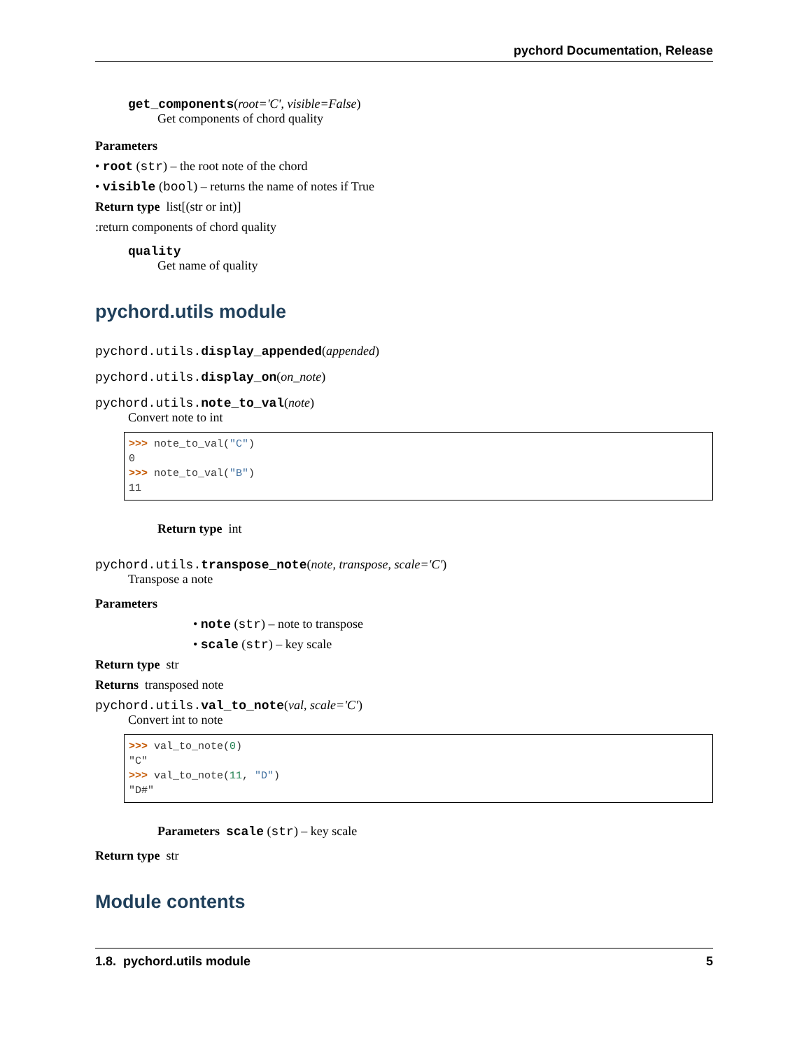pychord Documentation, Release
get_components(root='C', visible=False)
Get components of chord quality
Parameters
• root (str) – the root note of the chord
• visible (bool) – returns the name of notes if True
Return type list[(str or int)]
:return components of chord quality
quality
Get name of quality
pychord.utils module
pychord.utils. display_appended(appended)
pychord.utils. display_on(on_note)
pychord.utils. note_to_val(note)
Convert note to int
>>> note_to_val("C")
0
>>> note_to_val("B")
11
Return type int
pychord.utils. transpose_note(note, transpose, scale='C')
Transpose a note
Parameters
• note (str) – note to transpose
• scale (str) – key scale
Return type str
Returns transposed note
pychord.utils. val_to_note(val, scale='C')
Convert int to note
>>> val_to_note(0)
"C"
>>> val_to_note(11, "D")
"D#"
Parameters scale (str) – key scale
Return type str
Module contents
1.8. pychord.utils module 5